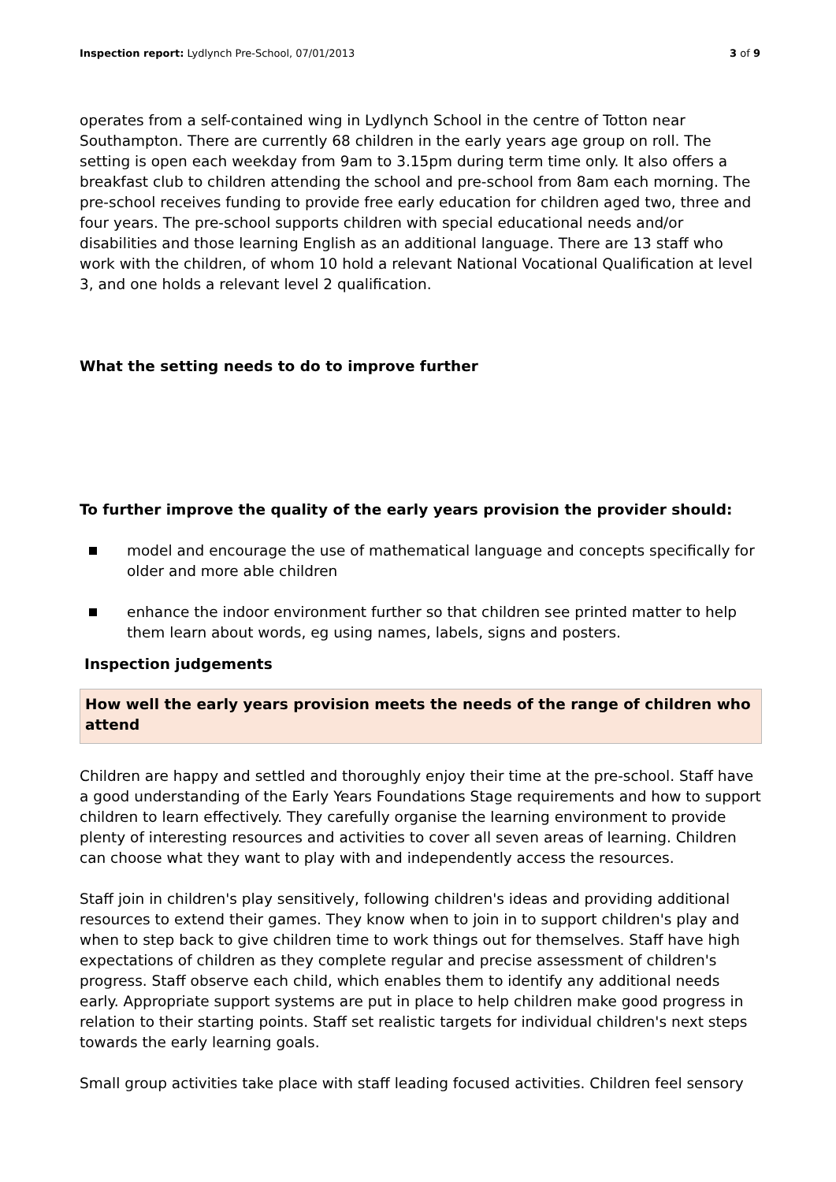Inspection report: Lydlynch Pre-School, 07/01/2013
3 of 9
operates from a self-contained wing in Lydlynch School in the centre of Totton near Southampton. There are currently 68 children in the early years age group on roll. The setting is open each weekday from 9am to 3.15pm during term time only. It also offers a breakfast club to children attending the school and pre-school from 8am each morning. The pre-school receives funding to provide free early education for children aged two, three and four years. The pre-school supports children with special educational needs and/or disabilities and those learning English as an additional language. There are 13 staff who work with the children, of whom 10 hold a relevant National Vocational Qualification at level 3, and one holds a relevant level 2 qualification.
What the setting needs to do to improve further
To further improve the quality of the early years provision the provider should:
model and encourage the use of mathematical language and concepts specifically for older and more able children
enhance the indoor environment further so that children see printed matter to help them learn about words, eg using names, labels, signs and posters.
Inspection judgements
How well the early years provision meets the needs of the range of children who attend
Children are happy and settled and thoroughly enjoy their time at the pre-school. Staff have a good understanding of the Early Years Foundations Stage requirements and how to support children to learn effectively. They carefully organise the learning environment to provide plenty of interesting resources and activities to cover all seven areas of learning. Children can choose what they want to play with and independently access the resources.
Staff join in children's play sensitively, following children's ideas and providing additional resources to extend their games. They know when to join in to support children's play and when to step back to give children time to work things out for themselves. Staff have high expectations of children as they complete regular and precise assessment of children's progress. Staff observe each child, which enables them to identify any additional needs early. Appropriate support systems are put in place to help children make good progress in relation to their starting points. Staff set realistic targets for individual children's next steps towards the early learning goals.
Small group activities take place with staff leading focused activities. Children feel sensory